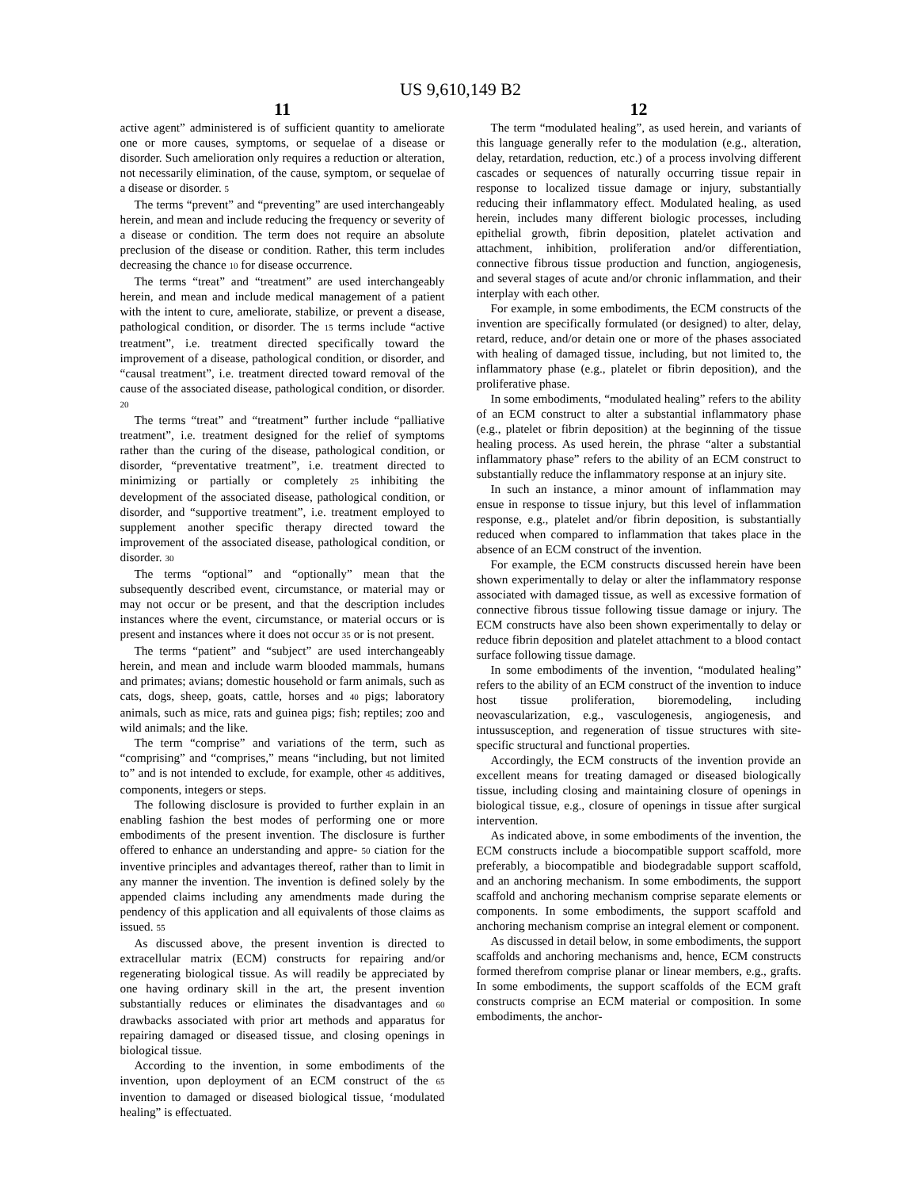US 9,610,149 B2
11
active agent” administered is of sufficient quantity to ameliorate one or more causes, symptoms, or sequelae of a disease or disorder. Such amelioration only requires a reduction or alteration, not necessarily elimination, of the cause, symptom, or sequelae of a disease or disorder. 5
The terms “prevent” and “preventing” are used interchangeably herein, and mean and include reducing the frequency or severity of a disease or condition. The term does not require an absolute preclusion of the disease or condition. Rather, this term includes decreasing the chance 10 for disease occurrence.
The terms “treat” and “treatment” are used interchangeably herein, and mean and include medical management of a patient with the intent to cure, ameliorate, stabilize, or prevent a disease, pathological condition, or disorder. The 15 terms include “active treatment”, i.e. treatment directed specifically toward the improvement of a disease, pathological condition, or disorder, and “causal treatment”, i.e. treatment directed toward removal of the cause of the associated disease, pathological condition, or disorder. 20
The terms “treat” and “treatment” further include “palliative treatment”, i.e. treatment designed for the relief of symptoms rather than the curing of the disease, pathological condition, or disorder, “preventative treatment”, i.e. treatment directed to minimizing or partially or completely 25 inhibiting the development of the associated disease, pathological condition, or disorder, and “supportive treatment”, i.e. treatment employed to supplement another specific therapy directed toward the improvement of the associated disease, pathological condition, or disorder. 30
The terms “optional” and “optionally” mean that the subsequently described event, circumstance, or material may or may not occur or be present, and that the description includes instances where the event, circumstance, or material occurs or is present and instances where it does not occur 35 or is not present.
The terms “patient” and “subject” are used interchangeably herein, and mean and include warm blooded mammals, humans and primates; avians; domestic household or farm animals, such as cats, dogs, sheep, goats, cattle, horses and 40 pigs; laboratory animals, such as mice, rats and guinea pigs; fish; reptiles; zoo and wild animals; and the like.
The term “comprise” and variations of the term, such as “comprising” and “comprises,” means “including, but not limited to” and is not intended to exclude, for example, other 45 additives, components, integers or steps.
The following disclosure is provided to further explain in an enabling fashion the best modes of performing one or more embodiments of the present invention. The disclosure is further offered to enhance an understanding and appre- 50 ciation for the inventive principles and advantages thereof, rather than to limit in any manner the invention. The invention is defined solely by the appended claims including any amendments made during the pendency of this application and all equivalents of those claims as issued. 55
As discussed above, the present invention is directed to extracellular matrix (ECM) constructs for repairing and/or regenerating biological tissue. As will readily be appreciated by one having ordinary skill in the art, the present invention substantially reduces or eliminates the disadvantages and 60 drawbacks associated with prior art methods and apparatus for repairing damaged or diseased tissue, and closing openings in biological tissue.
According to the invention, in some embodiments of the invention, upon deployment of an ECM construct of the 65 invention to damaged or diseased biological tissue, ‘modulated healing” is effectuated.
12
The term “modulated healing”, as used herein, and variants of this language generally refer to the modulation (e.g., alteration, delay, retardation, reduction, etc.) of a process involving different cascades or sequences of naturally occurring tissue repair in response to localized tissue damage or injury, substantially reducing their inflammatory effect. Modulated healing, as used herein, includes many different biologic processes, including epithelial growth, fibrin deposition, platelet activation and attachment, inhibition, proliferation and/or differentiation, connective fibrous tissue production and function, angiogenesis, and several stages of acute and/or chronic inflammation, and their interplay with each other.
For example, in some embodiments, the ECM constructs of the invention are specifically formulated (or designed) to alter, delay, retard, reduce, and/or detain one or more of the phases associated with healing of damaged tissue, including, but not limited to, the inflammatory phase (e.g., platelet or fibrin deposition), and the proliferative phase.
In some embodiments, “modulated healing” refers to the ability of an ECM construct to alter a substantial inflammatory phase (e.g., platelet or fibrin deposition) at the beginning of the tissue healing process. As used herein, the phrase “alter a substantial inflammatory phase” refers to the ability of an ECM construct to substantially reduce the inflammatory response at an injury site.
In such an instance, a minor amount of inflammation may ensue in response to tissue injury, but this level of inflammation response, e.g., platelet and/or fibrin deposition, is substantially reduced when compared to inflammation that takes place in the absence of an ECM construct of the invention.
For example, the ECM constructs discussed herein have been shown experimentally to delay or alter the inflammatory response associated with damaged tissue, as well as excessive formation of connective fibrous tissue following tissue damage or injury. The ECM constructs have also been shown experimentally to delay or reduce fibrin deposition and platelet attachment to a blood contact surface following tissue damage.
In some embodiments of the invention, “modulated healing” refers to the ability of an ECM construct of the invention to induce host tissue proliferation, bioremodeling, including neovascularization, e.g., vasculogenesis, angiogenesis, and intussusception, and regeneration of tissue structures with site-specific structural and functional properties.
Accordingly, the ECM constructs of the invention provide an excellent means for treating damaged or diseased biologically tissue, including closing and maintaining closure of openings in biological tissue, e.g., closure of openings in tissue after surgical intervention.
As indicated above, in some embodiments of the invention, the ECM constructs include a biocompatible support scaffold, more preferably, a biocompatible and biodegradable support scaffold, and an anchoring mechanism. In some embodiments, the support scaffold and anchoring mechanism comprise separate elements or components. In some embodiments, the support scaffold and anchoring mechanism comprise an integral element or component.
As discussed in detail below, in some embodiments, the support scaffolds and anchoring mechanisms and, hence, ECM constructs formed therefrom comprise planar or linear members, e.g., grafts. In some embodiments, the support scaffolds of the ECM graft constructs comprise an ECM material or composition. In some embodiments, the anchor-